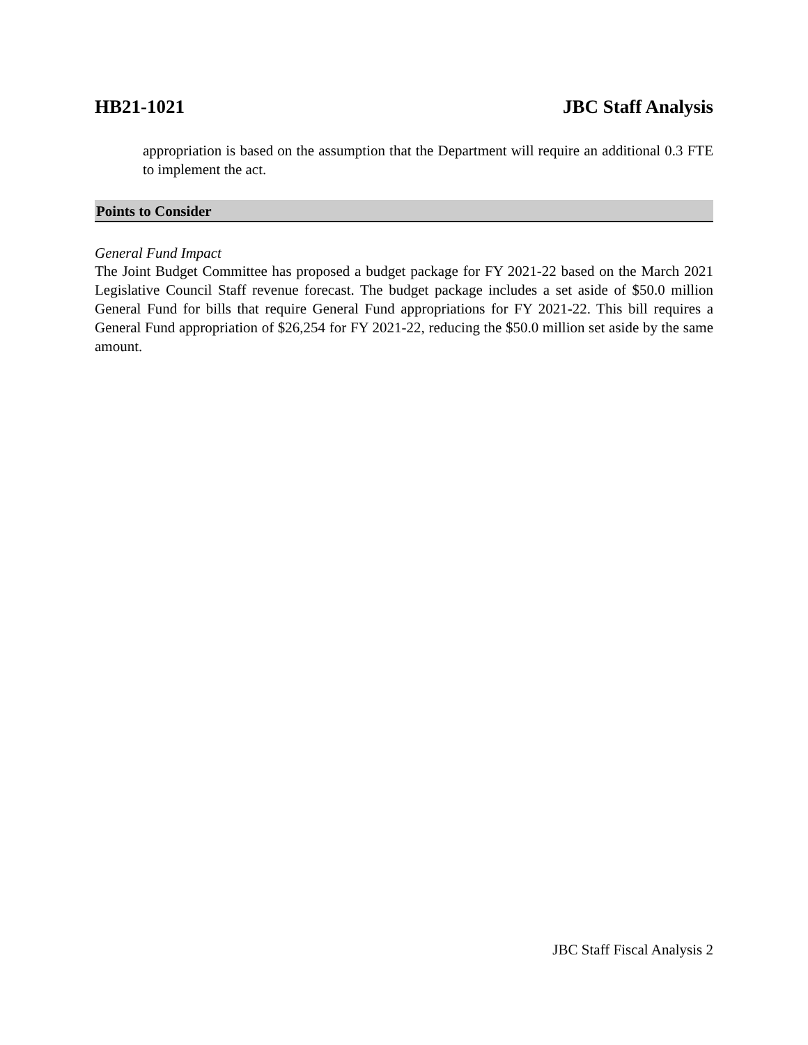HB21-1021 JBC Staff Analysis
appropriation is based on the assumption that the Department will require an additional 0.3 FTE to implement the act.
Points to Consider
General Fund Impact
The Joint Budget Committee has proposed a budget package for FY 2021-22 based on the March 2021 Legislative Council Staff revenue forecast. The budget package includes a set aside of $50.0 million General Fund for bills that require General Fund appropriations for FY 2021-22. This bill requires a General Fund appropriation of $26,254 for FY 2021-22, reducing the $50.0 million set aside by the same amount.
JBC Staff Fiscal Analysis 2